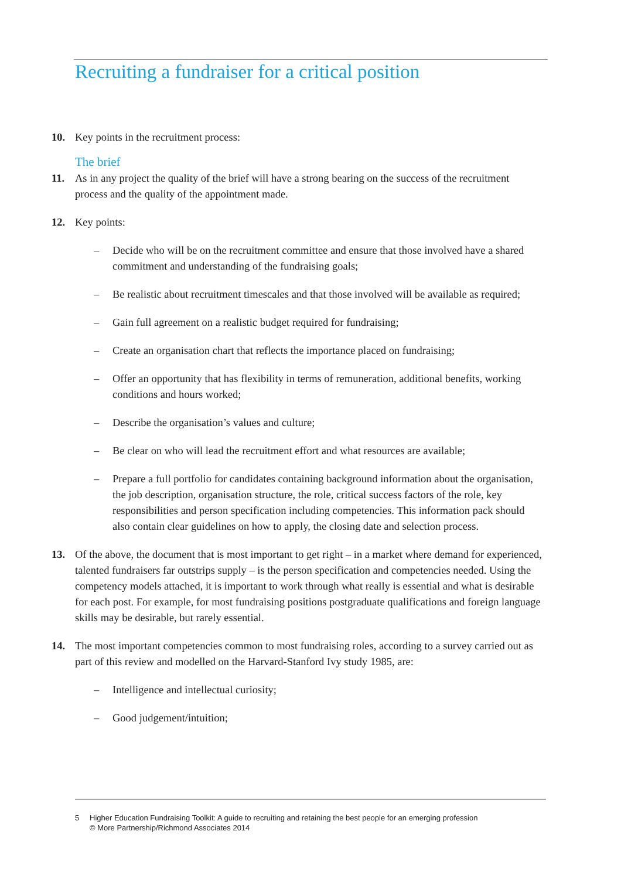Recruiting a fundraiser for a critical position
10. Key points in the recruitment process:
The brief
11. As in any project the quality of the brief will have a strong bearing on the success of the recruitment process and the quality of the appointment made.
12. Key points:
– Decide who will be on the recruitment committee and ensure that those involved have a shared commitment and understanding of the fundraising goals;
– Be realistic about recruitment timescales and that those involved will be available as required;
– Gain full agreement on a realistic budget required for fundraising;
– Create an organisation chart that reflects the importance placed on fundraising;
– Offer an opportunity that has flexibility in terms of remuneration, additional benefits, working conditions and hours worked;
– Describe the organisation’s values and culture;
– Be clear on who will lead the recruitment effort and what resources are available;
– Prepare a full portfolio for candidates containing background information about the organisation, the job description, organisation structure, the role, critical success factors of the role, key responsibilities and person specification including competencies. This information pack should also contain clear guidelines on how to apply, the closing date and selection process.
13. Of the above, the document that is most important to get right – in a market where demand for experienced, talented fundraisers far outstrips supply – is the person specification and competencies needed. Using the competency models attached, it is important to work through what really is essential and what is desirable for each post. For example, for most fundraising positions postgraduate qualifications and foreign language skills may be desirable, but rarely essential.
14. The most important competencies common to most fundraising roles, according to a survey carried out as part of this review and modelled on the Harvard-Stanford Ivy study 1985, are:
– Intelligence and intellectual curiosity;
– Good judgement/intuition;
5 Higher Education Fundraising Toolkit: A guide to recruiting and retaining the best people for an emerging profession
© More Partnership/Richmond Associates 2014